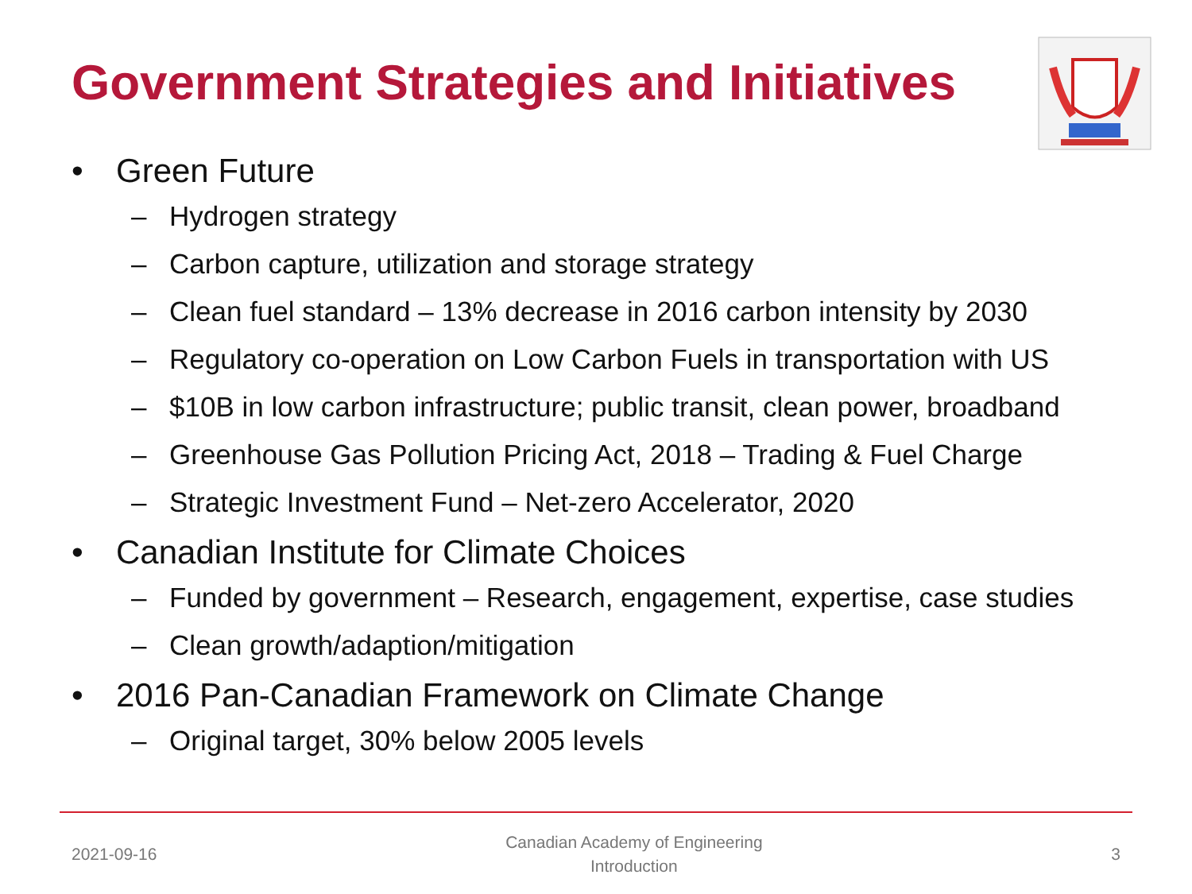Government Strategies and Initiatives
• Green Future
– Hydrogen strategy
– Carbon capture, utilization and storage strategy
– Clean fuel standard – 13% decrease in 2016 carbon intensity by 2030
– Regulatory co-operation on Low Carbon Fuels in transportation with US
– $10B in low carbon infrastructure; public transit, clean power, broadband
– Greenhouse Gas Pollution Pricing Act, 2018 – Trading & Fuel Charge
– Strategic Investment Fund – Net-zero Accelerator, 2020
• Canadian Institute for Climate Choices
– Funded by government – Research, engagement, expertise, case studies
– Clean growth/adaption/mitigation
• 2016 Pan-Canadian Framework on Climate Change
– Original target, 30% below 2005 levels
2021-09-16 Canadian Academy of Engineering
Introduction 3